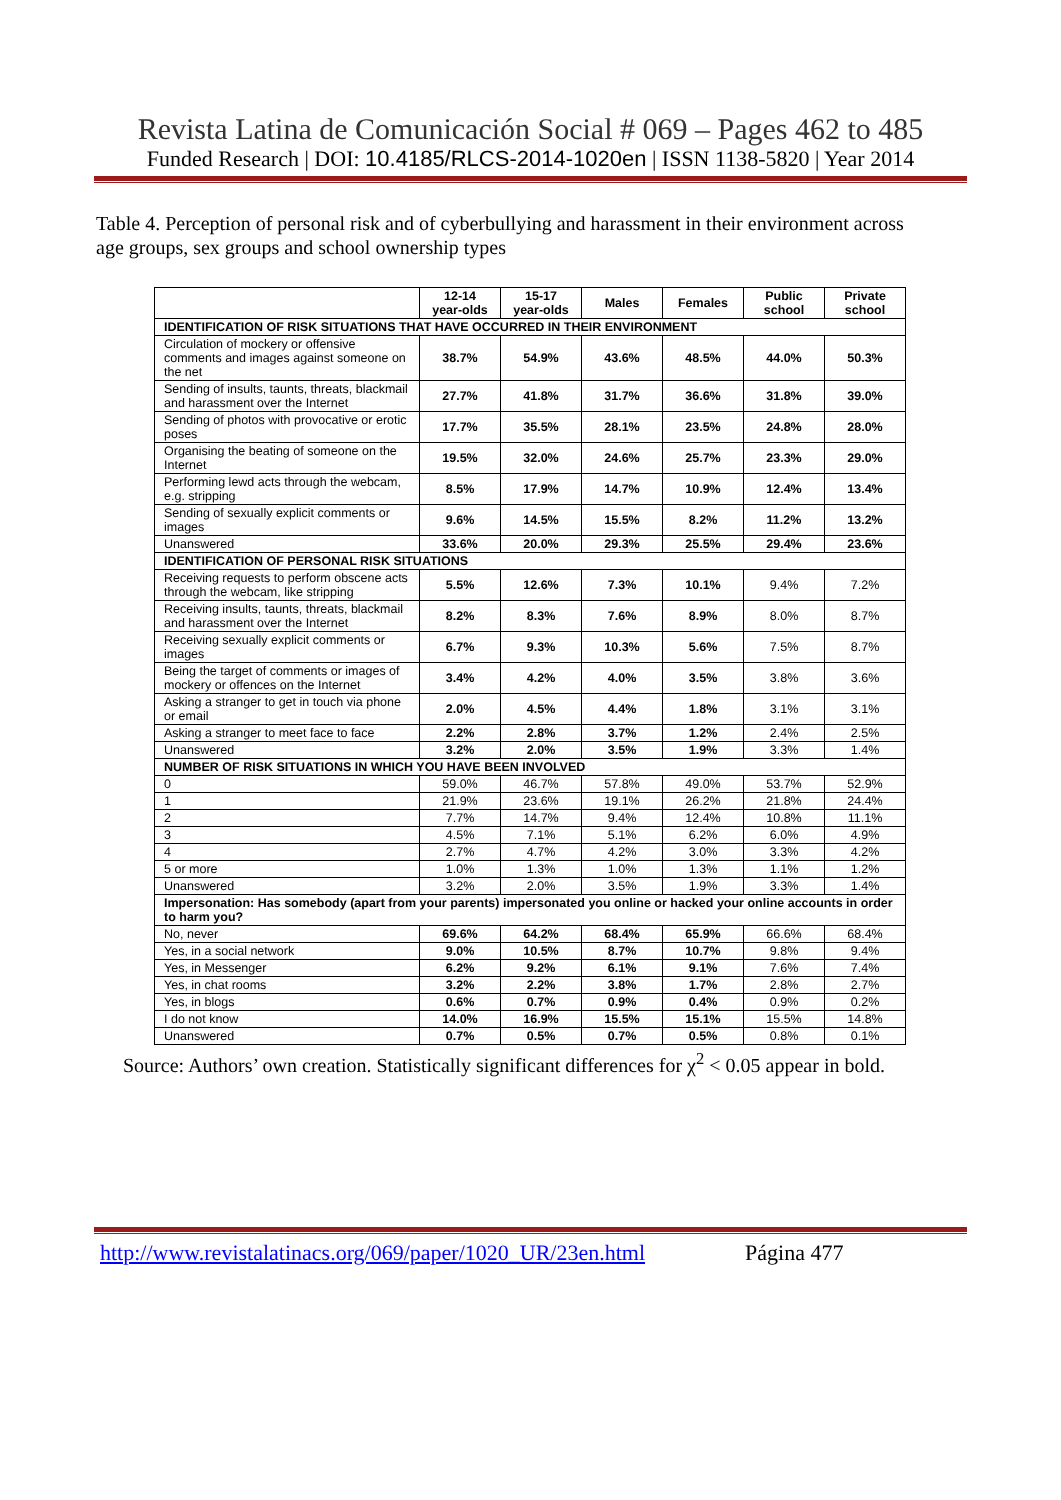Revista Latina de Comunicación Social # 069 – Pages 462 to 485
Funded Research | DOI: 10.4185/RLCS-2014-1020en | ISSN 1138-5820 | Year 2014
Table 4. Perception of personal risk and of cyberbullying and harassment in their environment across age groups, sex groups and school ownership types
| | 12-14 year-olds | 15-17 year-olds | Males | Females | Public school | Private school |
| --- | --- | --- | --- | --- | --- | --- |
| IDENTIFICATION OF RISK SITUATIONS THAT HAVE OCCURRED IN THEIR ENVIRONMENT | | | | | | |
| Circulation of mockery or offensive comments and images against someone on the net | 38.7% | 54.9% | 43.6% | 48.5% | 44.0% | 50.3% |
| Sending of insults, taunts, threats, blackmail and harassment over the Internet | 27.7% | 41.8% | 31.7% | 36.6% | 31.8% | 39.0% |
| Sending of photos with provocative or erotic poses | 17.7% | 35.5% | 28.1% | 23.5% | 24.8% | 28.0% |
| Organising the beating of someone on the Internet | 19.5% | 32.0% | 24.6% | 25.7% | 23.3% | 29.0% |
| Performing lewd acts through the webcam, e.g. stripping | 8.5% | 17.9% | 14.7% | 10.9% | 12.4% | 13.4% |
| Sending of sexually explicit comments or images | 9.6% | 14.5% | 15.5% | 8.2% | 11.2% | 13.2% |
| Unanswered | 33.6% | 20.0% | 29.3% | 25.5% | 29.4% | 23.6% |
| IDENTIFICATION OF PERSONAL RISK SITUATIONS | | | | | | |
| Receiving requests to perform obscene acts through the webcam, like stripping | 5.5% | 12.6% | 7.3% | 10.1% | 9.4% | 7.2% |
| Receiving insults, taunts, threats, blackmail and harassment over the Internet | 8.2% | 8.3% | 7.6% | 8.9% | 8.0% | 8.7% |
| Receiving sexually explicit comments or images | 6.7% | 9.3% | 10.3% | 5.6% | 7.5% | 8.7% |
| Being the target of comments or images of mockery or offences on the Internet | 3.4% | 4.2% | 4.0% | 3.5% | 3.8% | 3.6% |
| Asking a stranger to get in touch via phone or email | 2.0% | 4.5% | 4.4% | 1.8% | 3.1% | 3.1% |
| Asking a stranger to meet face to face | 2.2% | 2.8% | 3.7% | 1.2% | 2.4% | 2.5% |
| Unanswered | 3.2% | 2.0% | 3.5% | 1.9% | 3.3% | 1.4% |
| NUMBER OF RISK SITUATIONS IN WHICH YOU HAVE BEEN INVOLVED | | | | | | |
| 0 | 59.0% | 46.7% | 57.8% | 49.0% | 53.7% | 52.9% |
| 1 | 21.9% | 23.6% | 19.1% | 26.2% | 21.8% | 24.4% |
| 2 | 7.7% | 14.7% | 9.4% | 12.4% | 10.8% | 11.1% |
| 3 | 4.5% | 7.1% | 5.1% | 6.2% | 6.0% | 4.9% |
| 4 | 2.7% | 4.7% | 4.2% | 3.0% | 3.3% | 4.2% |
| 5 or more | 1.0% | 1.3% | 1.0% | 1.3% | 1.1% | 1.2% |
| Unanswered | 3.2% | 2.0% | 3.5% | 1.9% | 3.3% | 1.4% |
| Impersonation: Has somebody (apart from your parents) impersonated you online or hacked your online accounts in order to harm you? | | | | | | |
| No, never | 69.6% | 64.2% | 68.4% | 65.9% | 66.6% | 68.4% |
| Yes, in a social network | 9.0% | 10.5% | 8.7% | 10.7% | 9.8% | 9.4% |
| Yes, in Messenger | 6.2% | 9.2% | 6.1% | 9.1% | 7.6% | 7.4% |
| Yes, in chat rooms | 3.2% | 2.2% | 3.8% | 1.7% | 2.8% | 2.7% |
| Yes, in blogs | 0.6% | 0.7% | 0.9% | 0.4% | 0.9% | 0.2% |
| I do not know | 14.0% | 16.9% | 15.5% | 15.1% | 15.5% | 14.8% |
| Unanswered | 0.7% | 0.5% | 0.7% | 0.5% | 0.8% | 0.1% |
Source: Authors’ own creation. Statistically significant differences for χ<sup>2</sup> < 0.05 appear in bold.
http://www.revistalatinacs.org/069/paper/1020_UR/23en.html Página 477